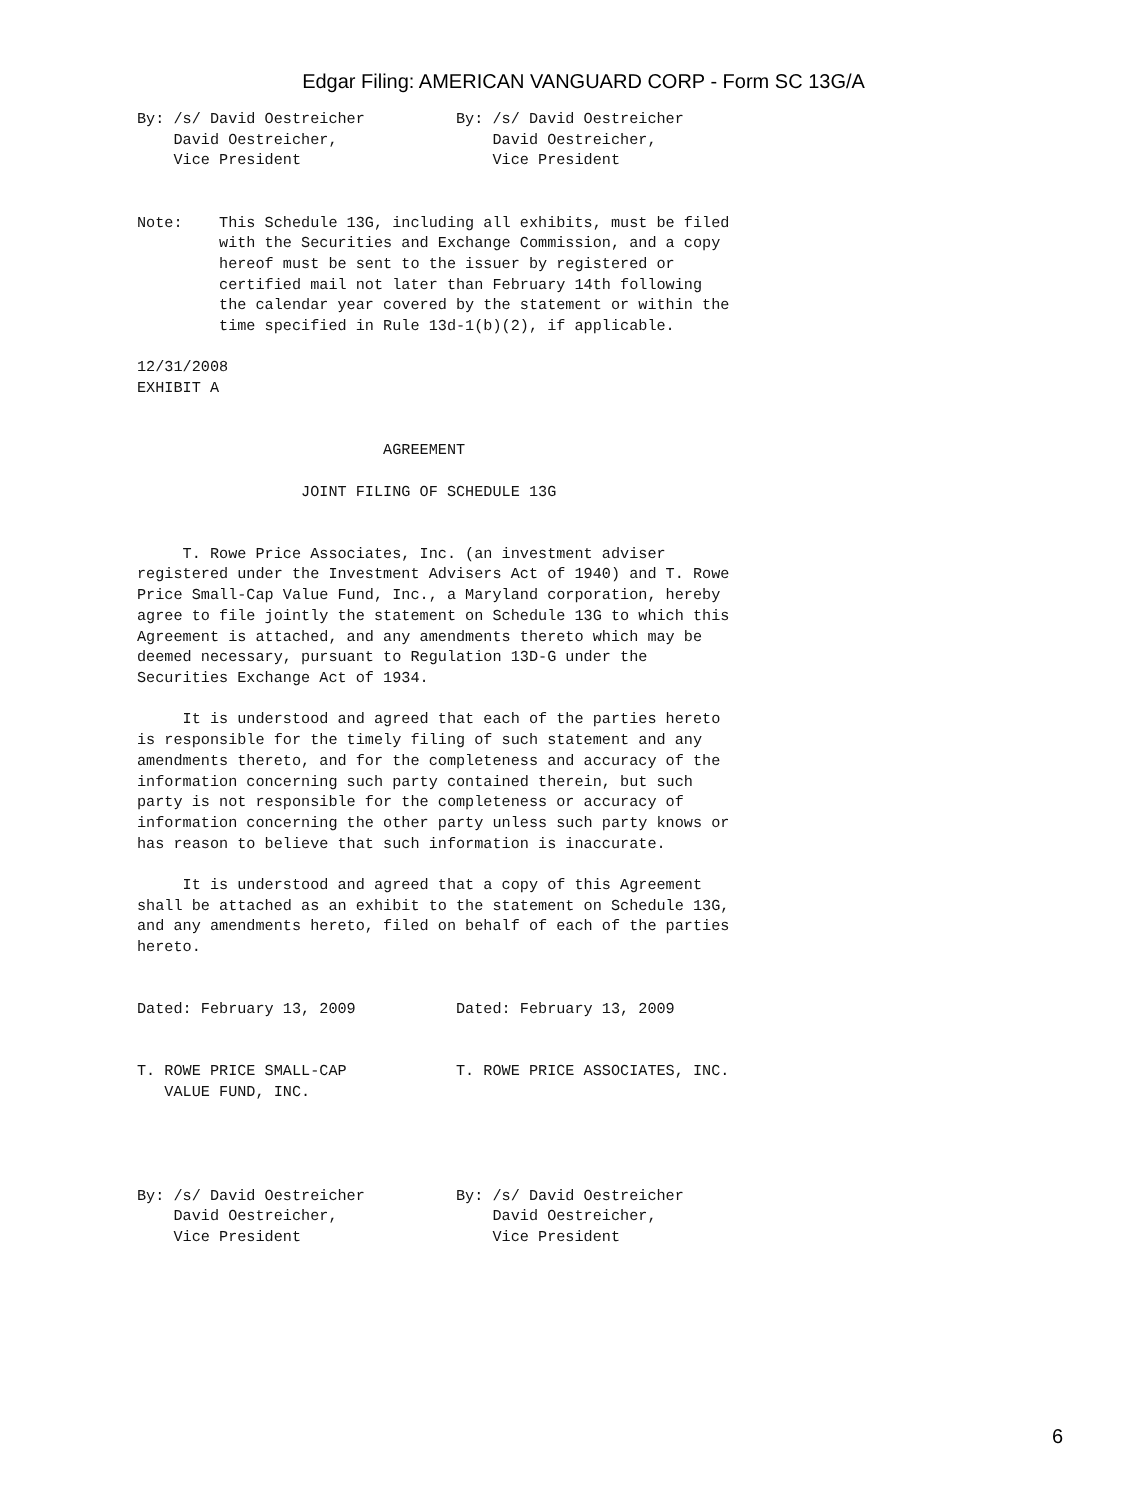Edgar Filing: AMERICAN VANGUARD CORP - Form SC 13G/A
By: /s/ David Oestreicher          By: /s/ David Oestreicher
    David Oestreicher,                 David Oestreicher,
    Vice President                     Vice President


Note:    This Schedule 13G, including all exhibits, must be filed
         with the Securities and Exchange Commission, and a copy
         hereof must be sent to the issuer by registered or
         certified mail not later than February 14th following
         the calendar year covered by the statement or within the
         time specified in Rule 13d-1(b)(2), if applicable.

12/31/2008
EXHIBIT A


                           AGREEMENT

                  JOINT FILING OF SCHEDULE 13G


     T. Rowe Price Associates, Inc. (an investment adviser
registered under the Investment Advisers Act of 1940) and T. Rowe
Price Small-Cap Value Fund, Inc., a Maryland corporation, hereby
agree to file jointly the statement on Schedule 13G to which this
Agreement is attached, and any amendments thereto which may be
deemed necessary, pursuant to Regulation 13D-G under the
Securities Exchange Act of 1934.

     It is understood and agreed that each of the parties hereto
is responsible for the timely filing of such statement and any
amendments thereto, and for the completeness and accuracy of the
information concerning such party contained therein, but such
party is not responsible for the completeness or accuracy of
information concerning the other party unless such party knows or
has reason to believe that such information is inaccurate.

     It is understood and agreed that a copy of this Agreement
shall be attached as an exhibit to the statement on Schedule 13G,
and any amendments hereto, filed on behalf of each of the parties
hereto.


Dated: February 13, 2009           Dated: February 13, 2009


T. ROWE PRICE SMALL-CAP            T. ROWE PRICE ASSOCIATES, INC.
   VALUE FUND, INC.




By: /s/ David Oestreicher          By: /s/ David Oestreicher
    David Oestreicher,                 David Oestreicher,
    Vice President                     Vice President
6